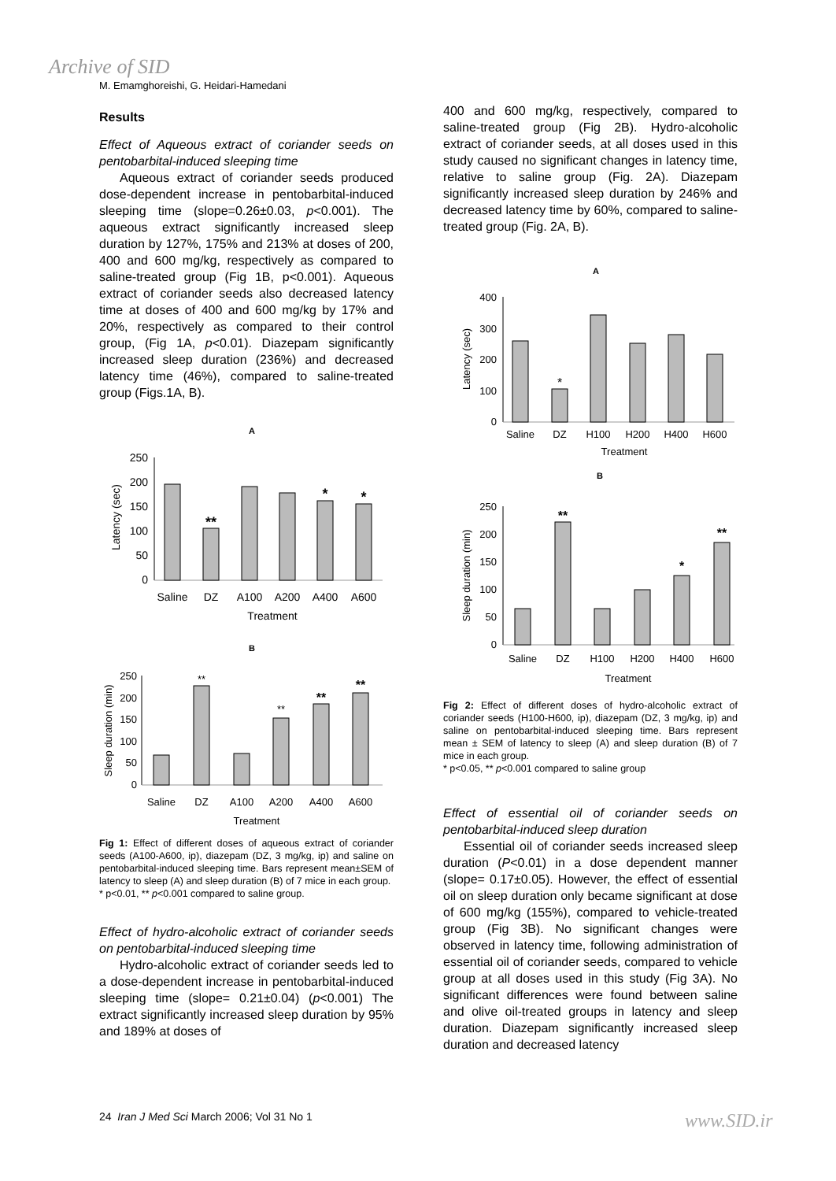Archive of SID
M. Emamghoreishi, G. Heidari-Hamedani
Results
Effect of Aqueous extract of coriander seeds on pentobarbital-induced sleeping time
Aqueous extract of coriander seeds produced dose-dependent increase in pentobarbital-induced sleeping time (slope=0.26±0.03, p<0.001). The aqueous extract significantly increased sleep duration by 127%, 175% and 213% at doses of 200, 400 and 600 mg/kg, respectively as compared to saline-treated group (Fig 1B, p<0.001). Aqueous extract of coriander seeds also decreased latency time at doses of 400 and 600 mg/kg by 17% and 20%, respectively as compared to their control group, (Fig 1A, p<0.01). Diazepam significantly increased sleep duration (236%) and decreased latency time (46%), compared to saline-treated group (Figs.1A, B).
A
250
200
150
100
50
0
**
*
*
Latency (sec)
Saline
DZ
A100
A200
A400
A600
Treatment
B
250
200
150
100
50
0
**
**
**
**
Sleep duration (min)
Saline
DZ
A100
A200
A400
A600
Treatment
Fig 1: Effect of different doses of aqueous extract of coriander seeds (A100-A600, ip), diazepam (DZ, 3 mg/kg, ip) and saline on pentobarbital-induced sleeping time. Bars represent mean±SEM of latency to sleep (A) and sleep duration (B) of 7 mice in each group.
* p<0.01, ** p<0.001 compared to saline group.
Effect of hydro-alcoholic extract of coriander seeds on pentobarbital-induced sleeping time
Hydro-alcoholic extract of coriander seeds led to a dose-dependent increase in pentobarbital-induced sleeping time (slope= 0.21±0.04) (p<0.001) The extract significantly increased sleep duration by 95% and 189% at doses of
400 and 600 mg/kg, respectively, compared to saline-treated group (Fig 2B). Hydro-alcoholic extract of coriander seeds, at all doses used in this study caused no significant changes in latency time, relative to saline group (Fig. 2A). Diazepam significantly increased sleep duration by 246% and decreased latency time by 60%, compared to saline-treated group (Fig. 2A, B).
A
400
300
200
100
0
*
Latency (sec)
Saline
DZ
H100
H200
H400
H600
Treatment
B
250
200
150
100
50
0
**
*
**
Sleep duration (min)
Saline
DZ
H100
H200
H400
H600
Treatment
Fig 2: Effect of different doses of hydro-alcoholic extract of coriander seeds (H100-H600, ip), diazepam (DZ, 3 mg/kg, ip) and saline on pentobarbital-induced sleeping time. Bars represent mean ± SEM of latency to sleep (A) and sleep duration (B) of 7 mice in each group.
* p<0.05, ** p<0.001 compared to saline group
Effect of essential oil of coriander seeds on pentobarbital-induced sleep duration
Essential oil of coriander seeds increased sleep duration (P<0.01) in a dose dependent manner (slope= 0.17±0.05). However, the effect of essential oil on sleep duration only became significant at dose of 600 mg/kg (155%), compared to vehicle-treated group (Fig 3B). No significant changes were observed in latency time, following administration of essential oil of coriander seeds, compared to vehicle group at all doses used in this study (Fig 3A). No significant differences were found between saline and olive oil-treated groups in latency and sleep duration. Diazepam significantly increased sleep duration and decreased latency
24 Iran J Med Sci March 2006; Vol 31 No 1
www.SID.ir